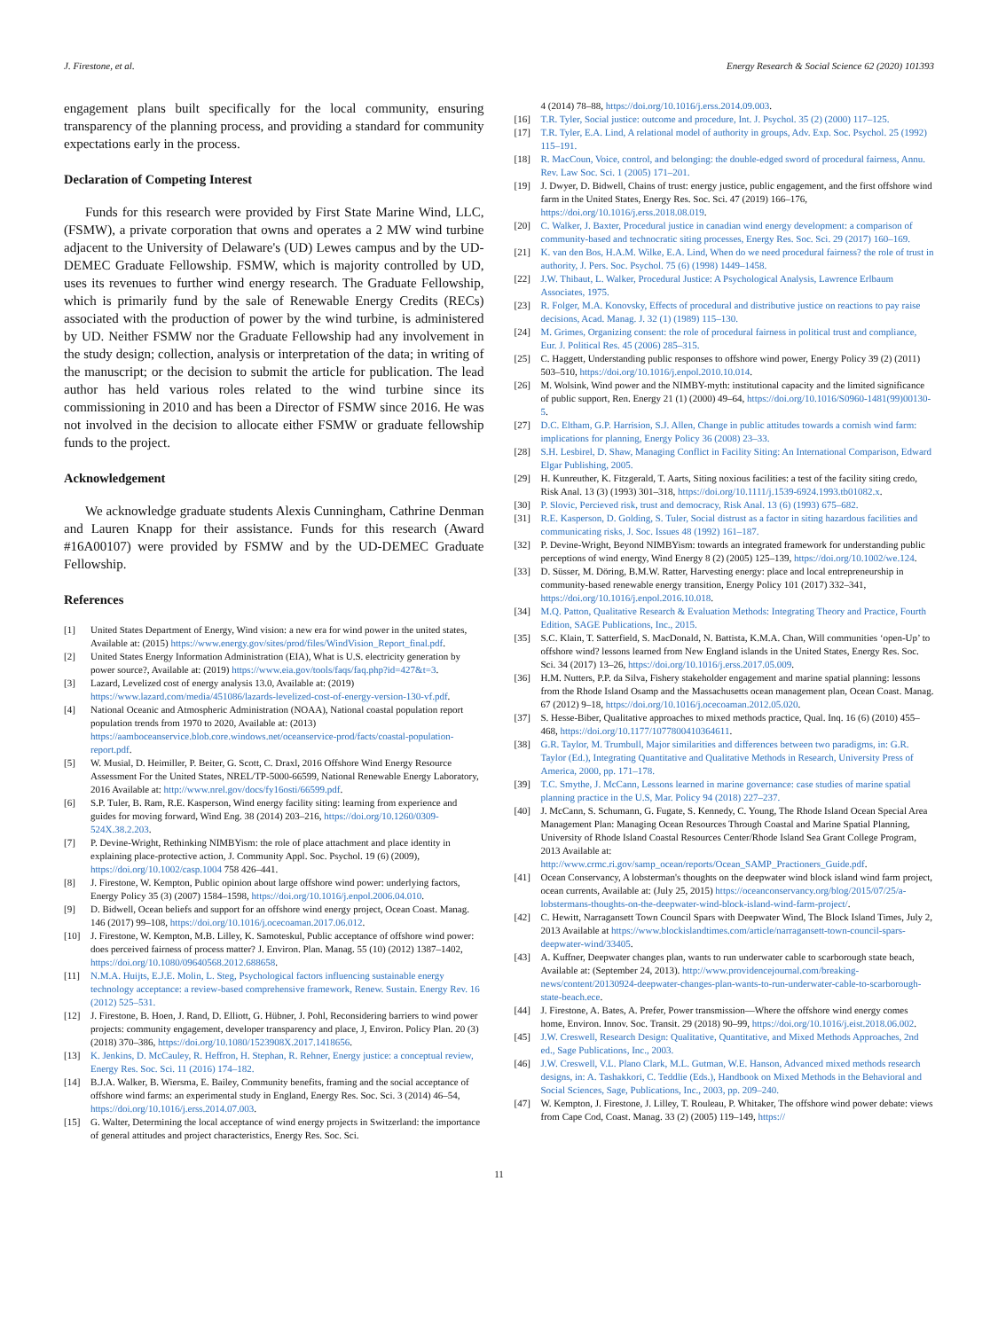J. Firestone, et al. Energy Research & Social Science 62 (2020) 101393
engagement plans built specifically for the local community, ensuring transparency of the planning process, and providing a standard for community expectations early in the process.
Declaration of Competing Interest
Funds for this research were provided by First State Marine Wind, LLC, (FSMW), a private corporation that owns and operates a 2 MW wind turbine adjacent to the University of Delaware's (UD) Lewes campus and by the UD-DEMEC Graduate Fellowship. FSMW, which is majority controlled by UD, uses its revenues to further wind energy research. The Graduate Fellowship, which is primarily fund by the sale of Renewable Energy Credits (RECs) associated with the production of power by the wind turbine, is administered by UD. Neither FSMW nor the Graduate Fellowship had any involvement in the study design; collection, analysis or interpretation of the data; in writing of the manuscript; or the decision to submit the article for publication. The lead author has held various roles related to the wind turbine since its commissioning in 2010 and has been a Director of FSMW since 2016. He was not involved in the decision to allocate either FSMW or graduate fellowship funds to the project.
Acknowledgement
We acknowledge graduate students Alexis Cunningham, Cathrine Denman and Lauren Knapp for their assistance. Funds for this research (Award #16A00107) were provided by FSMW and by the UD-DEMEC Graduate Fellowship.
References
[1] United States Department of Energy, Wind vision: a new era for wind power in the united states, Available at: (2015) https://www.energy.gov/sites/prod/files/WindVision_Report_final.pdf.
[2] United States Energy Information Administration (EIA), What is U.S. electricity generation by power source?, Available at: (2019) https://www.eia.gov/tools/faqs/faq.php?id=427&t=3.
[3] Lazard, Levelized cost of energy analysis 13.0, Available at: (2019) https://www.lazard.com/media/451086/lazards-levelized-cost-of-energy-version-130-vf.pdf.
[4] National Oceanic and Atmospheric Administration (NOAA), National coastal population report population trends from 1970 to 2020, Available at: (2013) https://aamboceanservice.blob.core.windows.net/oceanservice-prod/facts/coastal-population-report.pdf.
[5] W. Musial, D. Heimiller, P. Beiter, G. Scott, C. Draxl, 2016 Offshore Wind Energy Resource Assessment For the United States, NREL/TP-5000-66599, National Renewable Energy Laboratory, 2016 Available at: http://www.nrel.gov/docs/fy16osti/66599.pdf.
[6] S.P. Tuler, B. Ram, R.E. Kasperson, Wind energy facility siting: learning from experience and guides for moving forward, Wind Eng. 38 (2014) 203–216, https://doi.org/10.1260/0309-524X.38.2.203.
[7] P. Devine-Wright, Rethinking NIMBYism: the role of place attachment and place identity in explaining place-protective action, J. Community Appl. Soc. Psychol. 19 (6) (2009), https://doi.org/10.1002/casp.1004 758 426–441.
[8] J. Firestone, W. Kempton, Public opinion about large offshore wind power: underlying factors, Energy Policy 35 (3) (2007) 1584–1598, https://doi.org/10.1016/j.enpol.2006.04.010.
[9] D. Bidwell, Ocean beliefs and support for an offshore wind energy project, Ocean Coast. Manag. 146 (2017) 99–108, https://doi.org/10.1016/j.ocecoaman.2017.06.012.
[10] J. Firestone, W. Kempton, M.B. Lilley, K. Samoteskul, Public acceptance of offshore wind power: does perceived fairness of process matter? J. Environ. Plan. Manag. 55 (10) (2012) 1387–1402, https://doi.org/10.1080/09640568.2012.688658.
[11] N.M.A. Huijts, E.J.E. Molin, L. Steg, Psychological factors influencing sustainable energy technology acceptance: a review-based comprehensive framework, Renew. Sustain. Energy Rev. 16 (2012) 525–531.
[12] J. Firestone, B. Hoen, J. Rand, D. Elliott, G. Hübner, J. Pohl, Reconsidering barriers to wind power projects: community engagement, developer transparency and place, J, Environ. Policy Plan. 20 (3) (2018) 370–386, https://doi.org/10.1080/1523908X.2017.1418656.
[13] K. Jenkins, D. McCauley, R. Heffron, H. Stephan, R. Rehner, Energy justice: a conceptual review, Energy Res. Soc. Sci. 11 (2016) 174–182.
[14] B.J.A. Walker, B. Wiersma, E. Bailey, Community benefits, framing and the social acceptance of offshore wind farms: an experimental study in England, Energy Res. Soc. Sci. 3 (2014) 46–54, https://doi.org/10.1016/j.erss.2014.07.003.
[15] G. Walter, Determining the local acceptance of wind energy projects in Switzerland: the importance of general attitudes and project characteristics, Energy Res. Soc. Sci.
4 (2014) 78–88, https://doi.org/10.1016/j.erss.2014.09.003.
[16] T.R. Tyler, Social justice: outcome and procedure, Int. J. Psychol. 35 (2) (2000) 117–125.
[17] T.R. Tyler, E.A. Lind, A relational model of authority in groups, Adv. Exp. Soc. Psychol. 25 (1992) 115–191.
[18] R. MacCoun, Voice, control, and belonging: the double-edged sword of procedural fairness, Annu. Rev. Law Soc. Sci. 1 (2005) 171–201.
[19] J. Dwyer, D. Bidwell, Chains of trust: energy justice, public engagement, and the first offshore wind farm in the United States, Energy Res. Soc. Sci. 47 (2019) 166–176, https://doi.org/10.1016/j.erss.2018.08.019.
[20] C. Walker, J. Baxter, Procedural justice in canadian wind energy development: a comparison of community-based and technocratic siting processes, Energy Res. Soc. Sci. 29 (2017) 160–169.
[21] K. van den Bos, H.A.M. Wilke, E.A. Lind, When do we need procedural fairness? the role of trust in authority, J. Pers. Soc. Psychol. 75 (6) (1998) 1449–1458.
[22] J.W. Thibaut, L. Walker, Procedural Justice: A Psychological Analysis, Lawrence Erlbaum Associates, 1975.
[23] R. Folger, M.A. Konovsky, Effects of procedural and distributive justice on reactions to pay raise decisions, Acad. Manag. J. 32 (1) (1989) 115–130.
[24] M. Grimes, Organizing consent: the role of procedural fairness in political trust and compliance, Eur. J. Political Res. 45 (2006) 285–315.
[25] C. Haggett, Understanding public responses to offshore wind power, Energy Policy 39 (2) (2011) 503–510, https://doi.org/10.1016/j.enpol.2010.10.014.
[26] M. Wolsink, Wind power and the NIMBY-myth: institutional capacity and the limited significance of public support, Ren. Energy 21 (1) (2000) 49–64, https://doi.org/10.1016/S0960-1481(99)00130-5.
[27] D.C. Eltham, G.P. Harrision, S.J. Allen, Change in public attitudes towards a cornish wind farm: implications for planning, Energy Policy 36 (2008) 23–33.
[28] S.H. Lesbirel, D. Shaw, Managing Conflict in Facility Siting: An International Comparison, Edward Elgar Publishing, 2005.
[29] H. Kunreuther, K. Fitzgerald, T. Aarts, Siting noxious facilities: a test of the facility siting credo, Risk Anal. 13 (3) (1993) 301–318, https://doi.org/10.1111/j.1539-6924.1993.tb01082.x.
[30] P. Slovic, Percieved risk, trust and democracy, Risk Anal. 13 (6) (1993) 675–682.
[31] R.E. Kasperson, D. Golding, S. Tuler, Social distrust as a factor in siting hazardous facilities and communicating risks, J. Soc. Issues 48 (1992) 161–187.
[32] P. Devine-Wright, Beyond NIMBYism: towards an integrated framework for understanding public perceptions of wind energy, Wind Energy 8 (2) (2005) 125–139, https://doi.org/10.1002/we.124.
[33] D. Süsser, M. Döring, B.M.W. Ratter, Harvesting energy: place and local entrepreneurship in community-based renewable energy transition, Energy Policy 101 (2017) 332–341, https://doi.org/10.1016/j.enpol.2016.10.018.
[34] M.Q. Patton, Qualitative Research & Evaluation Methods: Integrating Theory and Practice, Fourth Edition, SAGE Publications, Inc., 2015.
[35] S.C. Klain, T. Satterfield, S. MacDonald, N. Battista, K.M.A. Chan, Will communities ‘open-Up’ to offshore wind? lessons learned from New England islands in the United States, Energy Res. Soc. Sci. 34 (2017) 13–26, https://doi.org/10.1016/j.erss.2017.05.009.
[36] H.M. Nutters, P.P. da Silva, Fishery stakeholder engagement and marine spatial planning: lessons from the Rhode Island Osamp and the Massachusetts ocean management plan, Ocean Coast. Manag. 67 (2012) 9–18, https://doi.org/10.1016/j.ocecoaman.2012.05.020.
[37] S. Hesse-Biber, Qualitative approaches to mixed methods practice, Qual. Inq. 16 (6) (2010) 455–468, https://doi.org/10.1177/1077800410364611.
[38] G.R. Taylor, M. Trumbull, Major similarities and differences between two paradigms, in: G.R. Taylor (Ed.), Integrating Quantitative and Qualitative Methods in Research, University Press of America, 2000, pp. 171–178.
[39] T.C. Smythe, J. McCann, Lessons learned in marine governance: case studies of marine spatial planning practice in the U.S, Mar. Policy 94 (2018) 227–237.
[40] J. McCann, S. Schumann, G. Fugate, S. Kennedy, C. Young, The Rhode Island Ocean Special Area Management Plan: Managing Ocean Resources Through Coastal and Marine Spatial Planning, University of Rhode Island Coastal Resources Center/Rhode Island Sea Grant College Program, 2013 Available at: http://www.crmc.ri.gov/samp_ocean/reports/Ocean_SAMP_Practioners_Guide.pdf.
[41] Ocean Conservancy, A lobsterman's thoughts on the deepwater wind block island wind farm project, ocean currents, Available at: (July 25, 2015) https://oceanconservancy.org/blog/2015/07/25/a-lobstermans-thoughts-on-the-deepwater-wind-block-island-wind-farm-project/.
[42] C. Hewitt, Narragansett Town Council Spars with Deepwater Wind, The Block Island Times, July 2, 2013 Available at https://www.blockislandtimes.com/article/narragansett-town-council-spars-deepwater-wind/33405.
[43] A. Kuffner, Deepwater changes plan, wants to run underwater cable to scarborough state beach, Available at: (September 24, 2013). http://www.providencejournal.com/breaking-news/content/20130924-deepwater-changes-plan-wants-to-run-underwater-cable-to-scarborough-state-beach.ece.
[44] J. Firestone, A. Bates, A. Prefer, Power transmission—Where the offshore wind energy comes home, Environ. Innov. Soc. Transit. 29 (2018) 90–99, https://doi.org/10.1016/j.eist.2018.06.002.
[45] J.W. Creswell, Research Design: Qualitative, Quantitative, and Mixed Methods Approaches, 2nd ed., Sage Publications, Inc., 2003.
[46] J.W. Creswell, V.L. Plano Clark, M.L. Gutman, W.E. Hanson, Advanced mixed methods research designs, in: A. Tashakkori, C. Teddlie (Eds.), Handbook on Mixed Methods in the Behavioral and Social Sciences, Sage, Publications, Inc., 2003, pp. 209–240.
[47] W. Kempton, J. Firestone, J. Lilley, T. Rouleau, P. Whitaker, The offshore wind power debate: views from Cape Cod, Coast. Manag. 33 (2) (2005) 119–149, https://
11